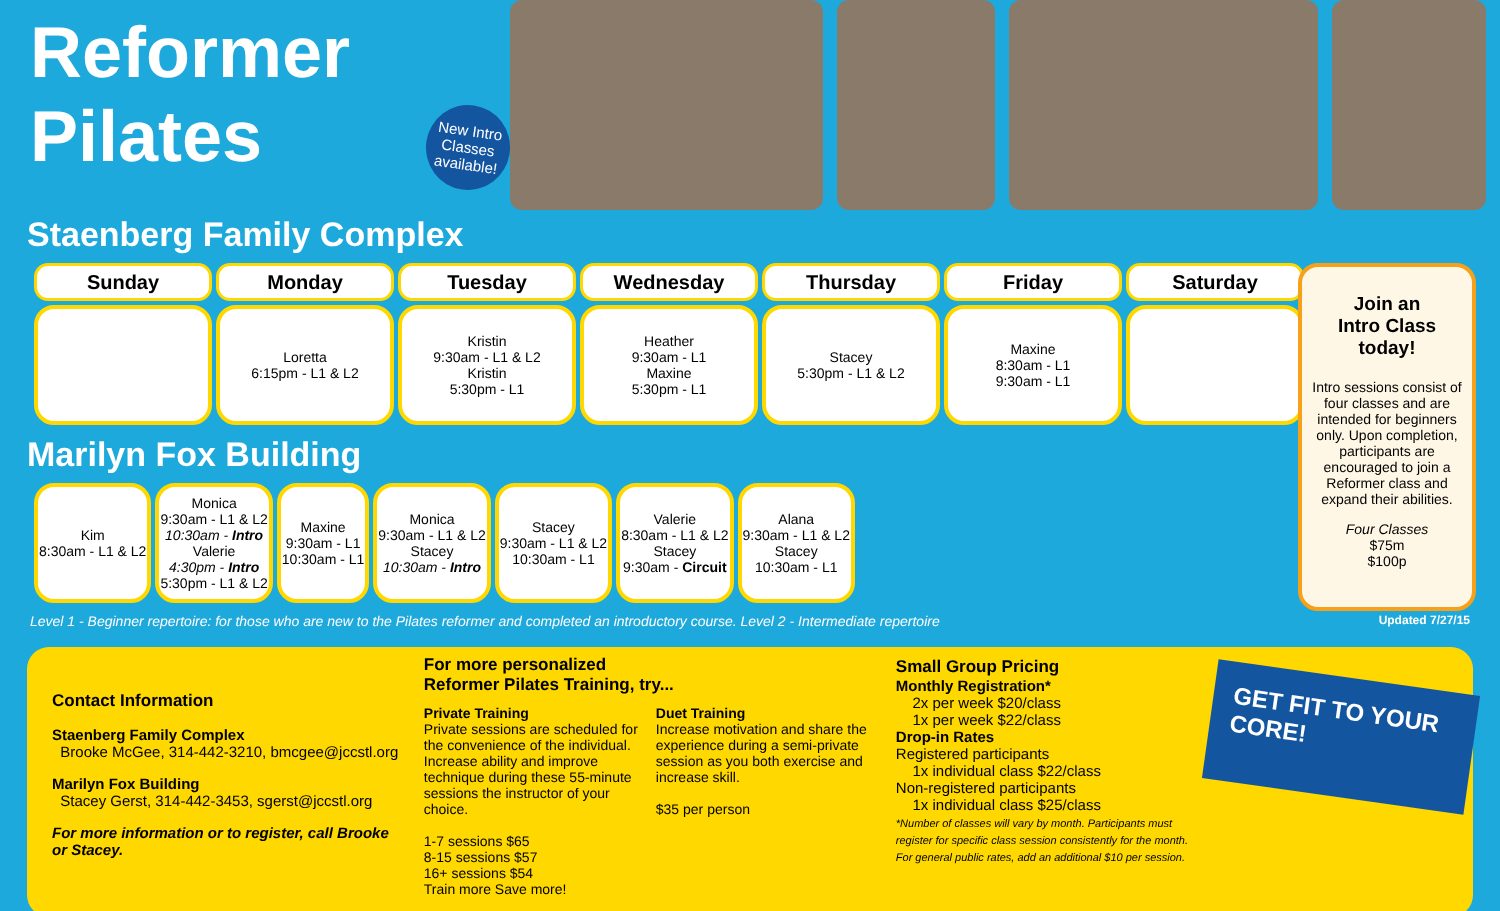Reformer Pilates
New Intro Classes available!
Staenberg Family Complex
| Sunday | Monday | Tuesday | Wednesday | Thursday | Friday | Saturday |
| --- | --- | --- | --- | --- | --- | --- |
| | Loretta 6:15pm - L1 & L2 | Kristin 9:30am - L1 & L2 Kristin 5:30pm - L1 | Heather 9:30am - L1 Maxine 5:30pm - L1 | Stacey 5:30pm - L1 & L2 | Maxine 8:30am - L1 9:30am - L1 | |
Marilyn Fox Building
| Kim 8:30am - L1 & L2 | Monica 9:30am - L1 & L2 10:30am - Intro Valerie 4:30pm - Intro 5:30pm - L1 & L2 | Maxine 9:30am - L1 10:30am - L1 | Monica 9:30am - L1 & L2 Stacey 10:30am - Intro | Stacey 9:30am - L1 & L2 10:30am - L1 | Valerie 8:30am - L1 & L2 Stacey 9:30am - Circuit | Alana 9:30am - L1 & L2 Stacey 10:30am - L1 |
Join an
Intro Class
today!
Intro sessions consist of four classes and are intended for beginners only. Upon completion, participants are encouraged to join a Reformer class and expand their abilities.
Four Classes
$75m
$100p
Level 1 - Beginner repertoire: for those who are new to the Pilates reformer and completed an introductory course. Level 2 - Intermediate repertoire Updated 7/27/15
Contact Information
Staenberg Family Complex
Brooke McGee, 314-442-3210, bmcgee@jccstl.org
Marilyn Fox Building
Stacey Gerst, 314-442-3453, sgerst@jccstl.org
For more information or to register, call Brooke or Stacey.
For more personalized
Reformer Pilates Training, try...
Private Training
Private sessions are scheduled for the convenience of the individual. Increase ability and improve technique during these 55-minute sessions the instructor of your choice.
1-7 sessions $65
8-15 sessions $57
16+ sessions $54
Train more Save more!
Duet Training
Increase motivation and share the experience during a semi-private session as you both exercise and increase skill.
$35 per person
Small Group Pricing
Monthly Registration*
2x per week $20/class
1x per week $22/class
Drop-in Rates
Registered participants
1x individual class $22/class
Non-registered participants
1x individual class $25/class
*Number of classes will vary by month. Participants must register for specific class session consistently for the month. For general public rates, add an additional $10 per session.
GET FIT TO YOUR CORE!